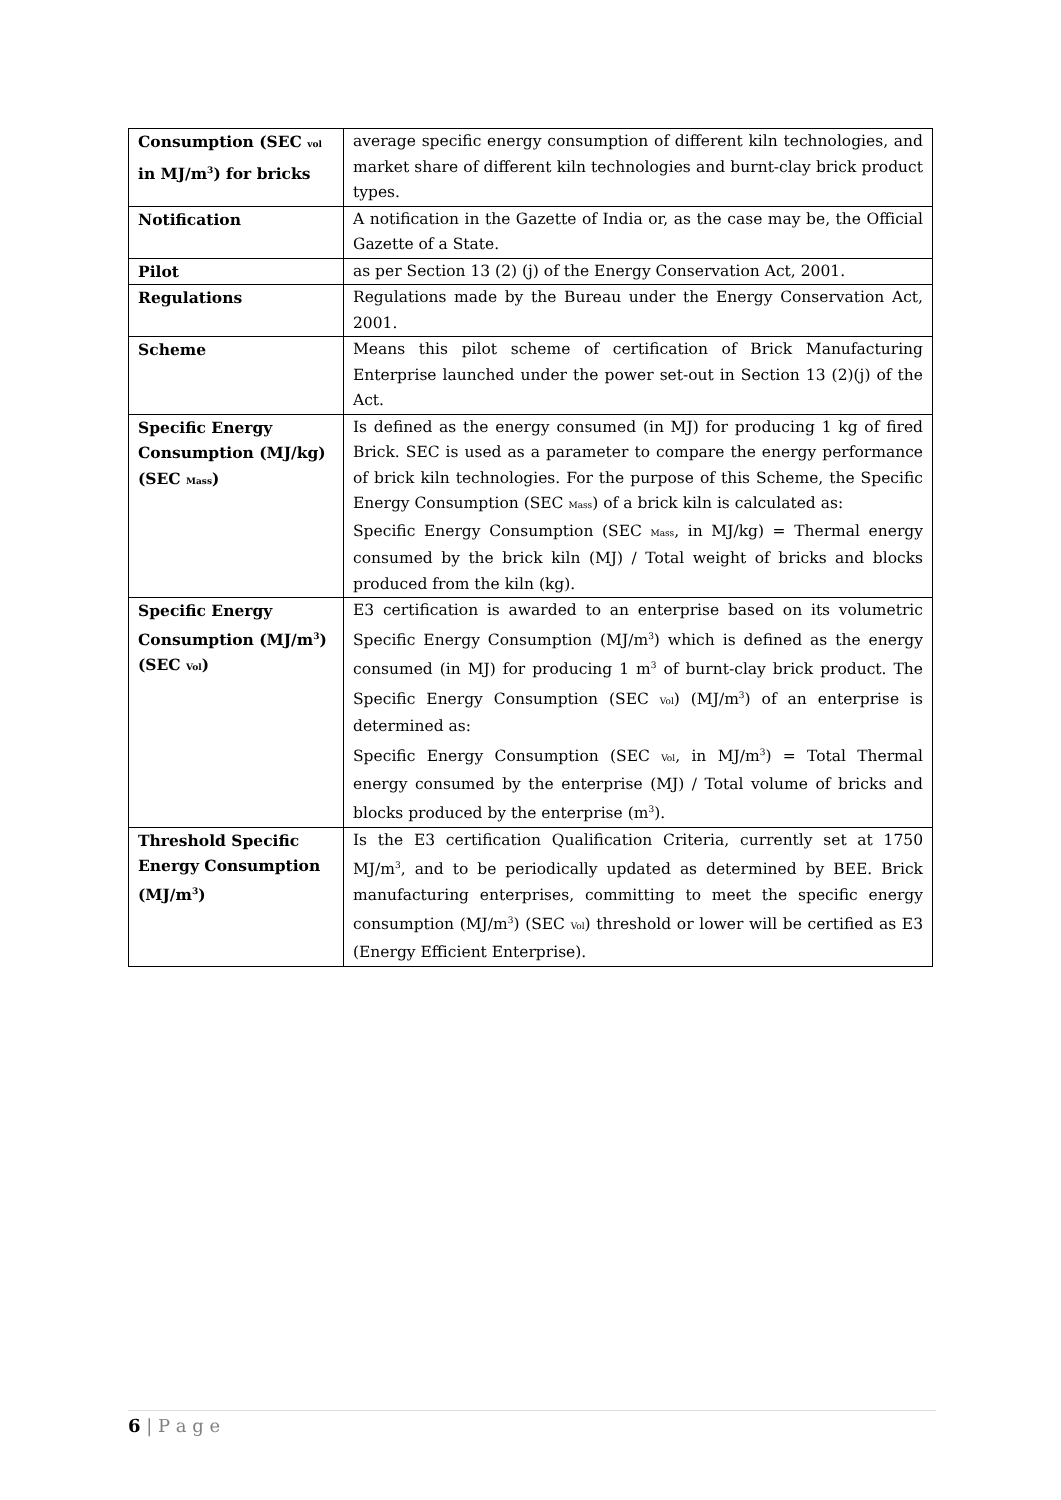| Consumption (SEC <sub>vol</sub> in MJ/m<sup>3</sup>) for bricks | average specific energy consumption of different kiln technologies, and market share of different kiln technologies and burnt-clay brick product types. |
| Notification | A notification in the Gazette of India or, as the case may be, the Official Gazette of a State. |
| Pilot | as per Section 13 (2) (j) of the Energy Conservation Act, 2001. |
| Regulations | Regulations made by the Bureau under the Energy Conservation Act, 2001. |
| Scheme | Means this pilot scheme of certification of Brick Manufacturing Enterprise launched under the power set-out in Section 13 (2)(j) of the Act. |
| Specific Energy Consumption (MJ/kg) (SEC <sub>Mass</sub>) | Is defined as the energy consumed (in MJ) for producing 1 kg of fired Brick. SEC is used as a parameter to compare the energy performance of brick kiln technologies. For the purpose of this Scheme, the Specific Energy Consumption (SEC <sub>Mass</sub>) of a brick kiln is calculated as: Specific Energy Consumption (SEC <sub>Mass</sub>, in MJ/kg) = Thermal energy consumed by the brick kiln (MJ) / Total weight of bricks and blocks produced from the kiln (kg). |
| Specific Energy Consumption (MJ/m<sup>3</sup>) (SEC <sub>Vol</sub>) | E3 certification is awarded to an enterprise based on its volumetric Specific Energy Consumption (MJ/m<sup>3</sup>) which is defined as the energy consumed (in MJ) for producing 1 m<sup>3</sup> of burnt-clay brick product. The Specific Energy Consumption (SEC <sub>Vol</sub>) (MJ/m<sup>3</sup>) of an enterprise is determined as: Specific Energy Consumption (SEC <sub>Vol</sub>, in MJ/m<sup>3</sup>) = Total Thermal energy consumed by the enterprise (MJ) / Total volume of bricks and blocks produced by the enterprise (m<sup>3</sup>). |
| Threshold Specific Energy Consumption (MJ/m<sup>3</sup>) | Is the E3 certification Qualification Criteria, currently set at 1750 MJ/m<sup>3</sup>, and to be periodically updated as determined by BEE. Brick manufacturing enterprises, committing to meet the specific energy consumption (MJ/m<sup>3</sup>) (SEC <sub>Vol</sub>) threshold or lower will be certified as E3 (Energy Efficient Enterprise). |
6 | P a g e